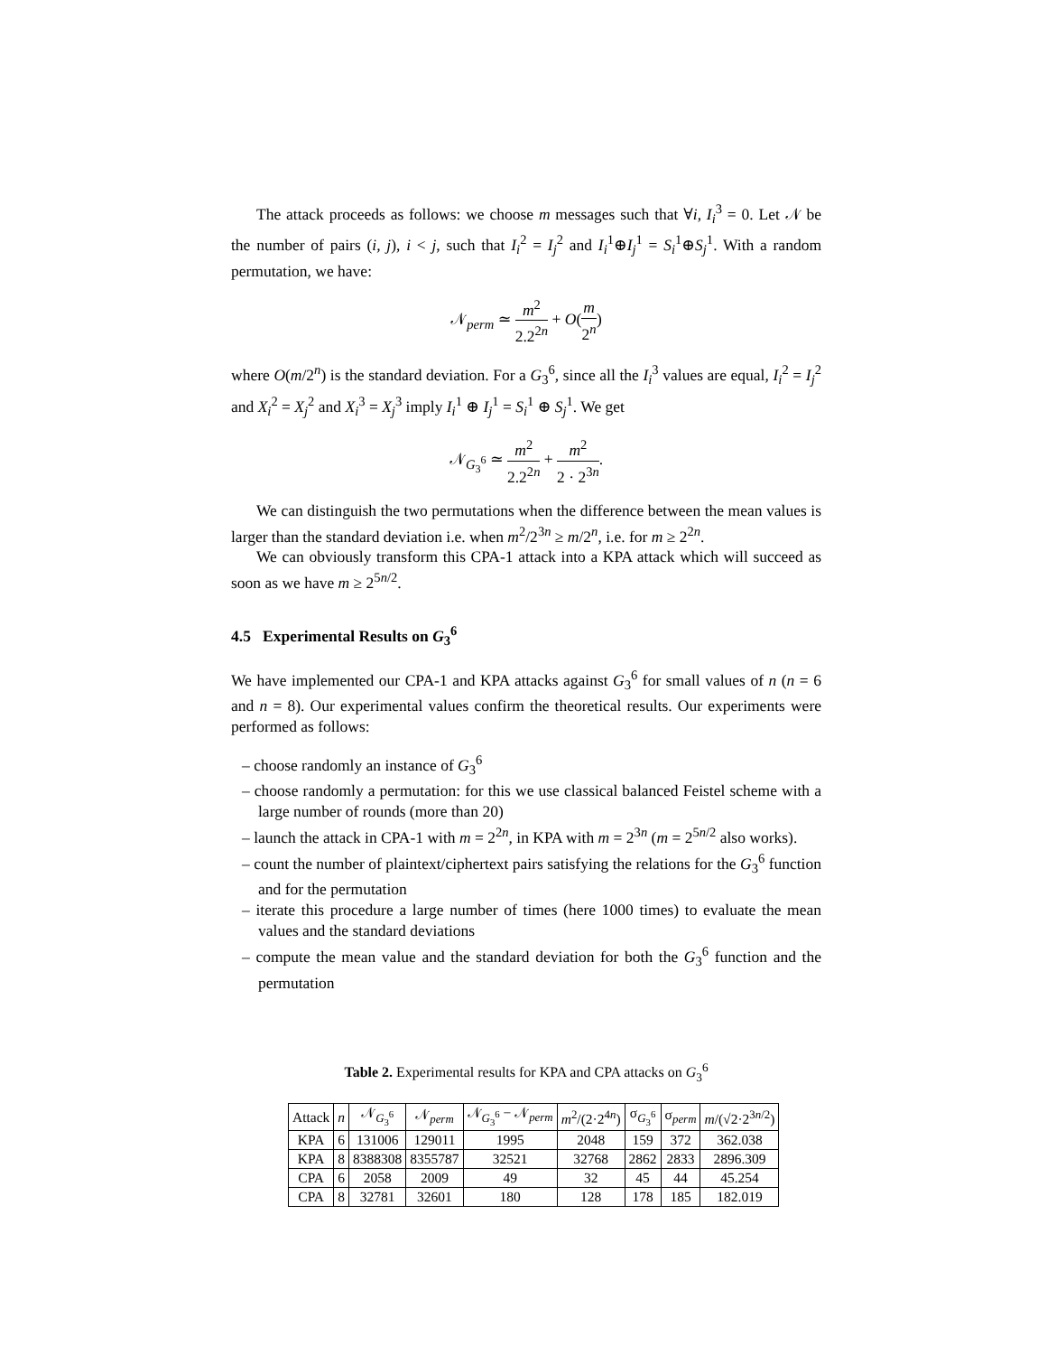The attack proceeds as follows: we choose m messages such that ∀i, I<sub>i</sub><sup>3</sup> = 0. Let 𝒩 be the number of pairs (i, j), i < j, such that I<sub>i</sub><sup>2</sup> = I<sub>j</sub><sup>2</sup> and I<sub>i</sub><sup>1</sup>⊕I<sub>j</sub><sup>1</sup> = S<sub>i</sub><sup>1</sup>⊕S<sub>j</sub><sup>1</sup>. With a random permutation, we have:
𝒩<sub>perm</sub> ≃ m<sup>2</sup> 2.2<sup>2n</sup> + O(m 2<sup>n</sup>)
where O(m/2<sup>n</sup>) is the standard deviation. For a G<sub>3</sub><sup>6</sup>, since all the I<sub>i</sub><sup>3</sup> values are equal, I<sub>i</sub><sup>2</sup> = I<sub>j</sub><sup>2</sup> and X<sub>i</sub><sup>2</sup> = X<sub>j</sub><sup>2</sup> and X<sub>i</sub><sup>3</sup> = X<sub>j</sub><sup>3</sup> imply I<sub>i</sub><sup>1</sup> ⊕ I<sub>j</sub><sup>1</sup> = S<sub>i</sub><sup>1</sup> ⊕ S<sub>j</sub><sup>1</sup>. We get
𝒩<sub>G<sub>3</sub><sup>6</sup></sub> ≃ m<sup>2</sup> 2.2<sup>2n</sup> + m<sup>2</sup> 2 · 2<sup>3n</sup>.
We can distinguish the two permutations when the difference between the mean values is larger than the standard deviation i.e. when m<sup>2</sup>/2<sup>3n</sup> ≥ m/2<sup>n</sup>, i.e. for m ≥ 2<sup>2n</sup>.
We can obviously transform this CPA-1 attack into a KPA attack which will succeed as soon as we have m ≥ 2<sup>5n/2</sup>.
4.5 Experimental Results on G<sub>3</sub><sup>6</sup>
We have implemented our CPA-1 and KPA attacks against G<sub>3</sub><sup>6</sup> for small values of n (n = 6 and n = 8). Our experimental values confirm the theoretical results. Our experiments were performed as follows:
– choose randomly an instance of G<sub>3</sub><sup>6</sup>
– choose randomly a permutation: for this we use classical balanced Feistel scheme with a large number of rounds (more than 20)
– launch the attack in CPA-1 with m = 2<sup>2n</sup>, in KPA with m = 2<sup>3n</sup> (m = 2<sup>5n/2</sup> also works).
– count the number of plaintext/ciphertext pairs satisfying the relations for the G<sub>3</sub><sup>6</sup> function and for the permutation
– iterate this procedure a large number of times (here 1000 times) to evaluate the mean values and the standard deviations
– compute the mean value and the standard deviation for both the G<sub>3</sub><sup>6</sup> function and the permutation
Table 2. Experimental results for KPA and CPA attacks on G<sub>3</sub><sup>6</sup>
| Attack | n | 𝒩<sub>G<sub>3</sub><sup>6</sup></sub> | 𝒩<sub>perm</sub> | 𝒩<sub>G<sub>3</sub><sup>6</sup></sub> − 𝒩<sub>perm</sub> | m<sup>2</sup>/(2·2<sup>4n</sup>) | σ<sub>G<sub>3</sub><sup>6</sup></sub> | σ<sub>perm</sub> | m /(√2·2<sup>3n/2</sup>) |
| --- | --- | --- | --- | --- | --- | --- | --- | --- |
| KPA | 6 | 131006 | 129011 | 1995 | 2048 | 159 | 372 | 362.038 |
| KPA | 8 | 8388308 | 8355787 | 32521 | 32768 | 2862 | 2833 | 2896.309 |
| CPA | 6 | 2058 | 2009 | 49 | 32 | 45 | 44 | 45.254 |
| CPA | 8 | 32781 | 32601 | 180 | 128 | 178 | 185 | 182.019 |